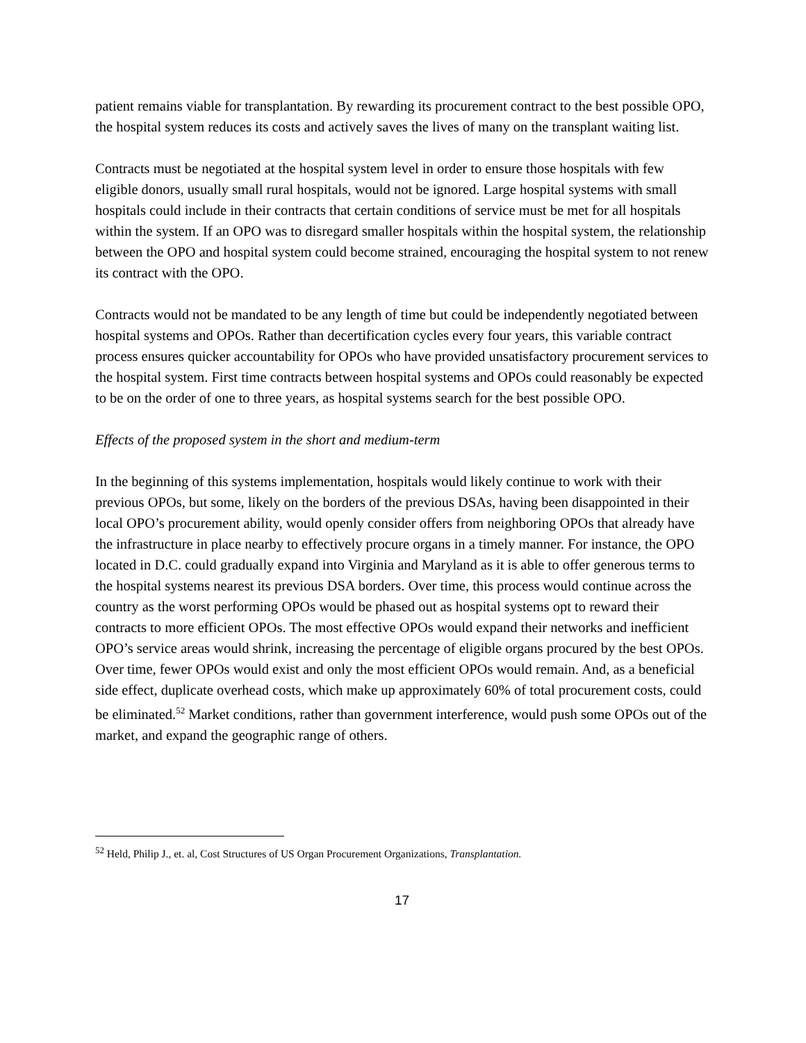patient remains viable for transplantation. By rewarding its procurement contract to the best possible OPO, the hospital system reduces its costs and actively saves the lives of many on the transplant waiting list.
Contracts must be negotiated at the hospital system level in order to ensure those hospitals with few eligible donors, usually small rural hospitals, would not be ignored. Large hospital systems with small hospitals could include in their contracts that certain conditions of service must be met for all hospitals within the system. If an OPO was to disregard smaller hospitals within the hospital system, the relationship between the OPO and hospital system could become strained, encouraging the hospital system to not renew its contract with the OPO.
Contracts would not be mandated to be any length of time but could be independently negotiated between hospital systems and OPOs. Rather than decertification cycles every four years, this variable contract process ensures quicker accountability for OPOs who have provided unsatisfactory procurement services to the hospital system. First time contracts between hospital systems and OPOs could reasonably be expected to be on the order of one to three years, as hospital systems search for the best possible OPO.
Effects of the proposed system in the short and medium-term
In the beginning of this systems implementation, hospitals would likely continue to work with their previous OPOs, but some, likely on the borders of the previous DSAs, having been disappointed in their local OPO’s procurement ability, would openly consider offers from neighboring OPOs that already have the infrastructure in place nearby to effectively procure organs in a timely manner. For instance, the OPO located in D.C. could gradually expand into Virginia and Maryland as it is able to offer generous terms to the hospital systems nearest its previous DSA borders. Over time, this process would continue across the country as the worst performing OPOs would be phased out as hospital systems opt to reward their contracts to more efficient OPOs. The most effective OPOs would expand their networks and inefficient OPO’s service areas would shrink, increasing the percentage of eligible organs procured by the best OPOs. Over time, fewer OPOs would exist and only the most efficient OPOs would remain. And, as a beneficial side effect, duplicate overhead costs, which make up approximately 60% of total procurement costs, could be eliminated.<sup>52</sup> Market conditions, rather than government interference, would push some OPOs out of the market, and expand the geographic range of others.
<sup>52</sup> Held, Philip J., et. al, Cost Structures of US Organ Procurement Organizations, Transplantation.
17